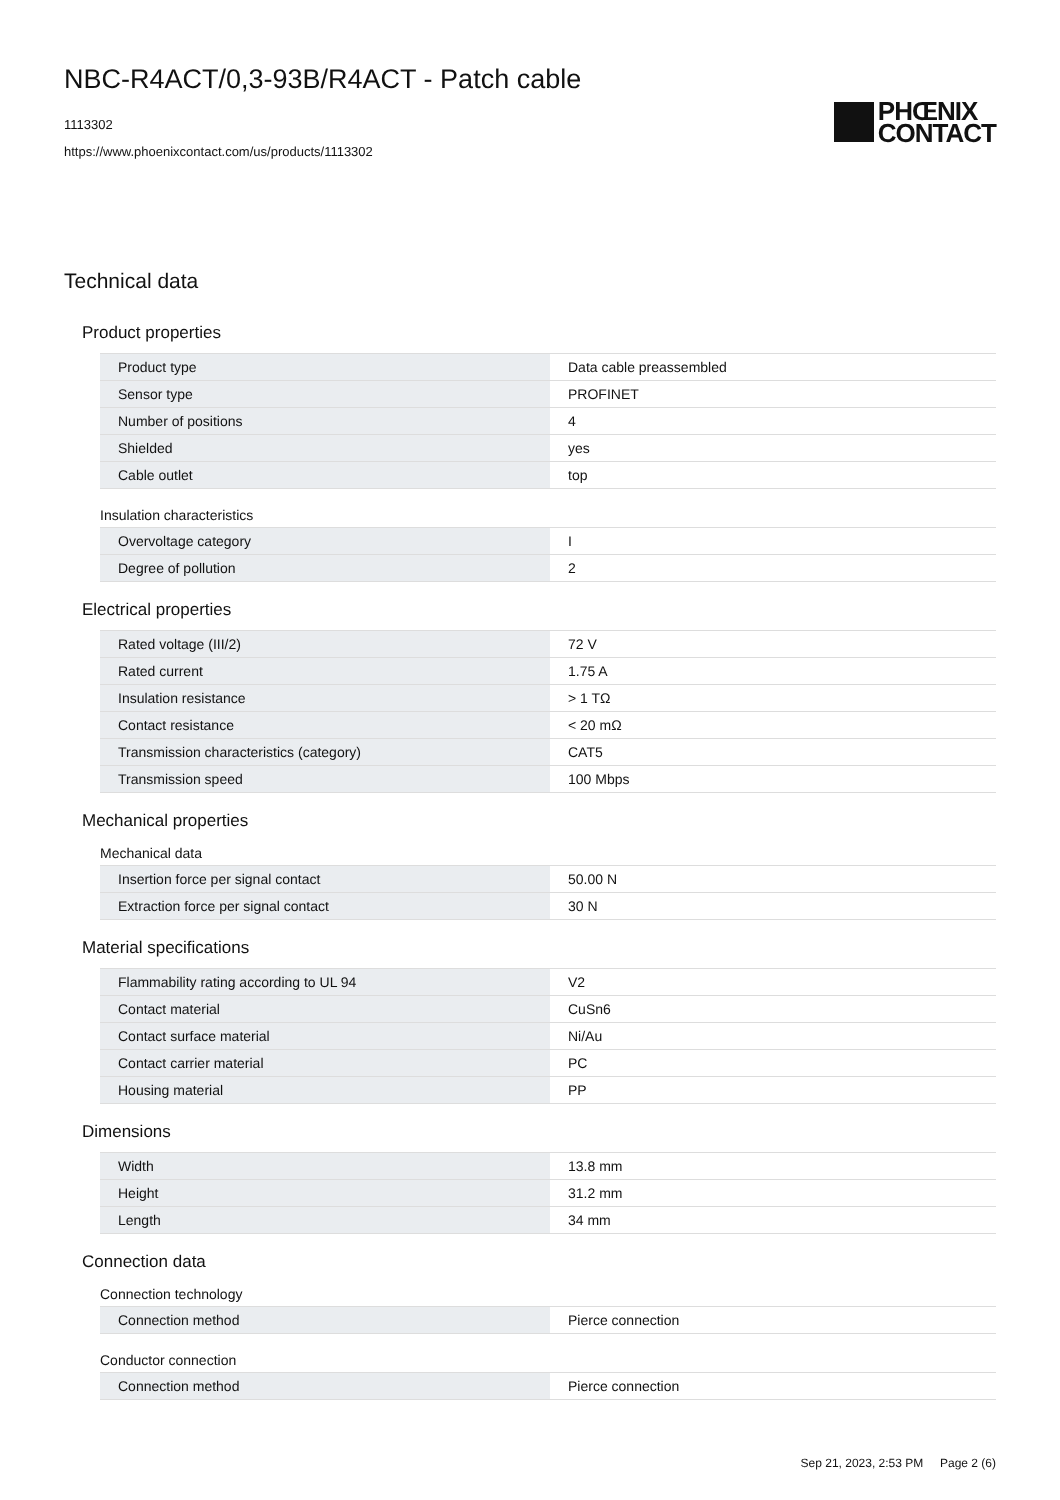NBC-R4ACT/0,3-93B/R4ACT - Patch cable
1113302
https://www.phoenixcontact.com/us/products/1113302
PHŒNIX
CONTACT
Technical data
Product properties
| Product type | Data cable preassembled |
| Sensor type | PROFINET |
| Number of positions | 4 |
| Shielded | yes |
| Cable outlet | top |
Insulation characteristics
| Overvoltage category | I |
| Degree of pollution | 2 |
Electrical properties
| Rated voltage (III/2) | 72 V |
| Rated current | 1.75 A |
| Insulation resistance | > 1 TΩ |
| Contact resistance | < 20 mΩ |
| Transmission characteristics (category) | CAT5 |
| Transmission speed | 100 Mbps |
Mechanical properties
Mechanical data
| Insertion force per signal contact | 50.00 N |
| Extraction force per signal contact | 30 N |
Material specifications
| Flammability rating according to UL 94 | V2 |
| Contact material | CuSn6 |
| Contact surface material | Ni/Au |
| Contact carrier material | PC |
| Housing material | PP |
Dimensions
| Width | 13.8 mm |
| Height | 31.2 mm |
| Length | 34 mm |
Connection data
Connection technology
| Connection method | Pierce connection |
Conductor connection
| Connection method | Pierce connection |
Sep 21, 2023, 2:53 PM Page 2 (6)